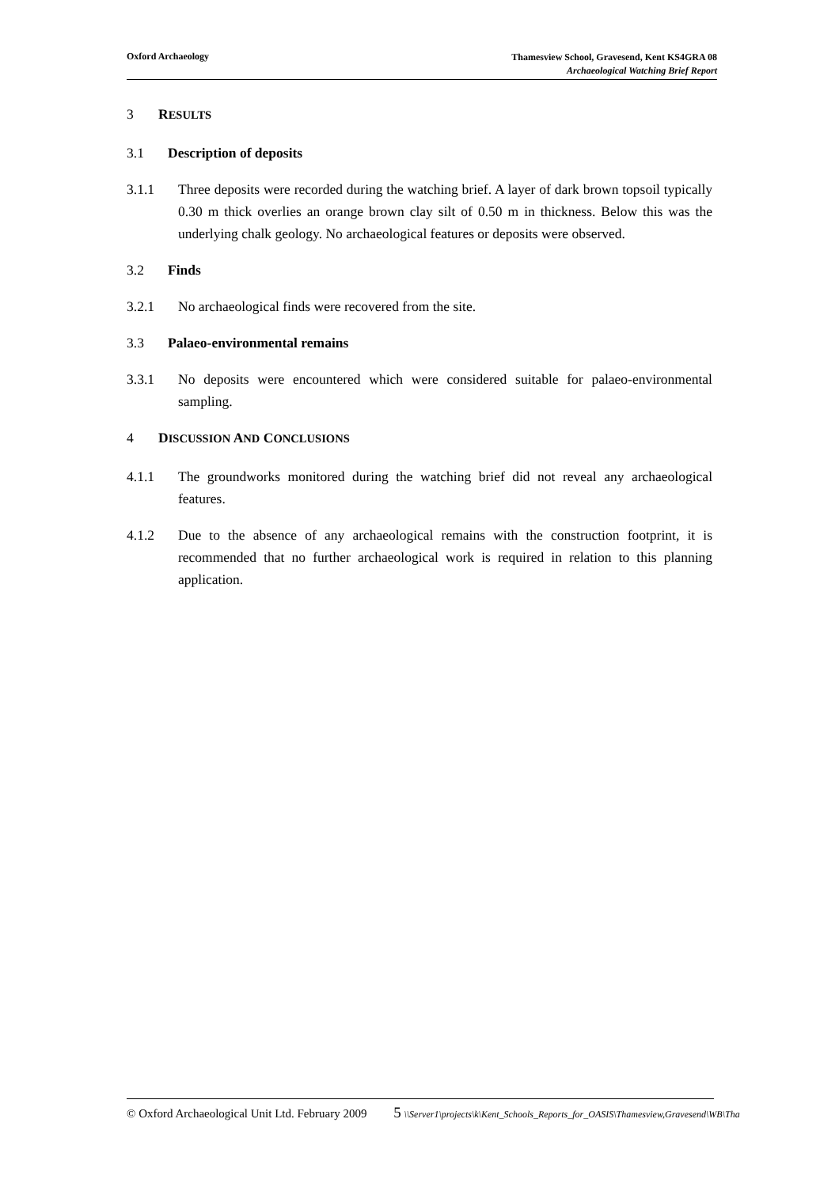Oxford Archaeology
Thamesview School, Gravesend, Kent KS4GRA 08
Archaeological Watching Brief Report
3 RESULTS
3.1 Description of deposits
3.1.1 Three deposits were recorded during the watching brief. A layer of dark brown topsoil typically 0.30 m thick overlies an orange brown clay silt of 0.50 m in thickness. Below this was the underlying chalk geology. No archaeological features or deposits were observed.
3.2 Finds
3.2.1 No archaeological finds were recovered from the site.
3.3 Palaeo-environmental remains
3.3.1 No deposits were encountered which were considered suitable for palaeo-environmental sampling.
4 DISCUSSION AND CONCLUSIONS
4.1.1 The groundworks monitored during the watching brief did not reveal any archaeological features.
4.1.2 Due to the absence of any archaeological remains with the construction footprint, it is recommended that no further archaeological work is required in relation to this planning application.
© Oxford Archaeological Unit Ltd. February 2009 5 \\Server1\projects\k\Kent_Schools_Reports_for_OASIS\Thamesview,Gravesend\WB\Tha